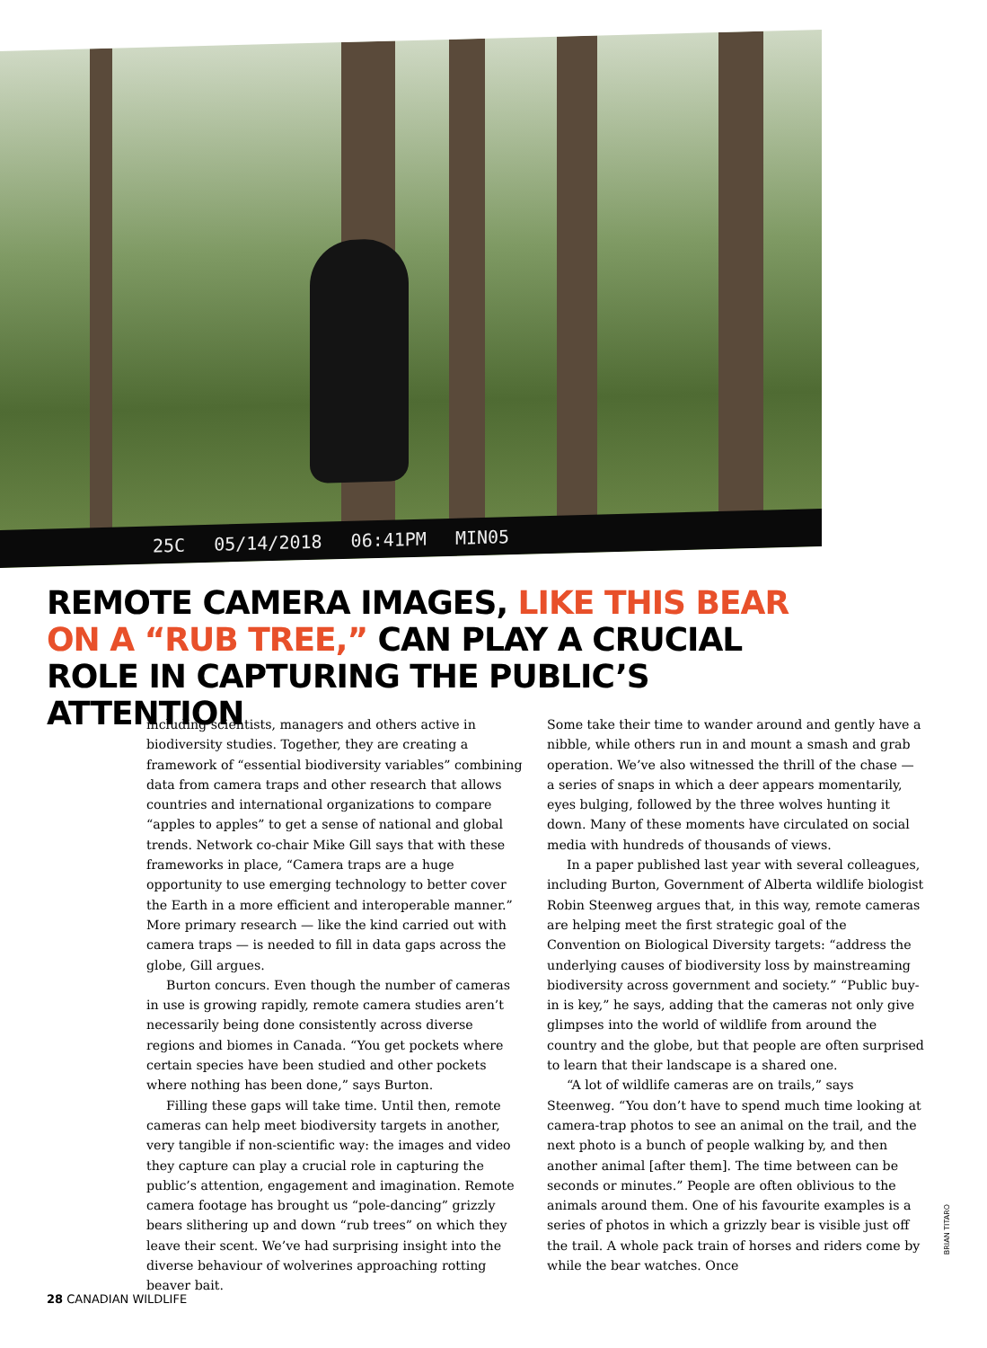25C 05/14/2018 06:41PM MIN05
REMOTE CAMERA IMAGES, LIKE THIS BEAR ON A “RUB TREE,” CAN PLAY A CRUCIAL ROLE IN CAPTURING THE PUBLIC’S ATTENTION
including scientists, managers and others active in biodiversity studies. Together, they are creating a framework of “essential biodiversity variables” combining data from camera traps and other research that allows countries and international organizations to compare “apples to apples” to get a sense of national and global trends. Network co-chair Mike Gill says that with these frameworks in place, “Camera traps are a huge opportunity to use emerging technology to better cover the Earth in a more efficient and interoperable manner.” More primary research — like the kind carried out with camera traps — is needed to fill in data gaps across the globe, Gill argues.
Burton concurs. Even though the number of cameras in use is growing rapidly, remote camera studies aren’t necessarily being done consistently across diverse regions and biomes in Canada. “You get pockets where certain species have been studied and other pockets where nothing has been done,” says Burton.
Filling these gaps will take time. Until then, remote cameras can help meet biodiversity targets in another, very tangible if non-scientific way: the images and video they capture can play a crucial role in capturing the public’s attention, engagement and imagination. Remote camera footage has brought us “pole-dancing” grizzly bears slithering up and down “rub trees” on which they leave their scent. We’ve had surprising insight into the diverse behaviour of wolverines approaching rotting beaver bait.
Some take their time to wander around and gently have a nibble, while others run in and mount a smash and grab operation. We’ve also witnessed the thrill of the chase — a series of snaps in which a deer appears momentarily, eyes bulging, followed by the three wolves hunting it down. Many of these moments have circulated on social media with hundreds of thousands of views.
In a paper published last year with several colleagues, including Burton, Government of Alberta wildlife biologist Robin Steenweg argues that, in this way, remote cameras are helping meet the first strategic goal of the Convention on Biological Diversity targets: “address the underlying causes of biodiversity loss by mainstreaming biodiversity across government and society.” “Public buy-in is key,” he says, adding that the cameras not only give glimpses into the world of wildlife from around the country and the globe, but that people are often surprised to learn that their landscape is a shared one.
“A lot of wildlife cameras are on trails,” says Steenweg. “You don’t have to spend much time looking at camera-trap photos to see an animal on the trail, and the next photo is a bunch of people walking by, and then another animal [after them]. The time between can be seconds or minutes.” People are often oblivious to the animals around them. One of his favourite examples is a series of photos in which a grizzly bear is visible just off the trail. A whole pack train of horses and riders come by while the bear watches. Once
BRIAN TITARO
28 CANADIAN WILDLIFE